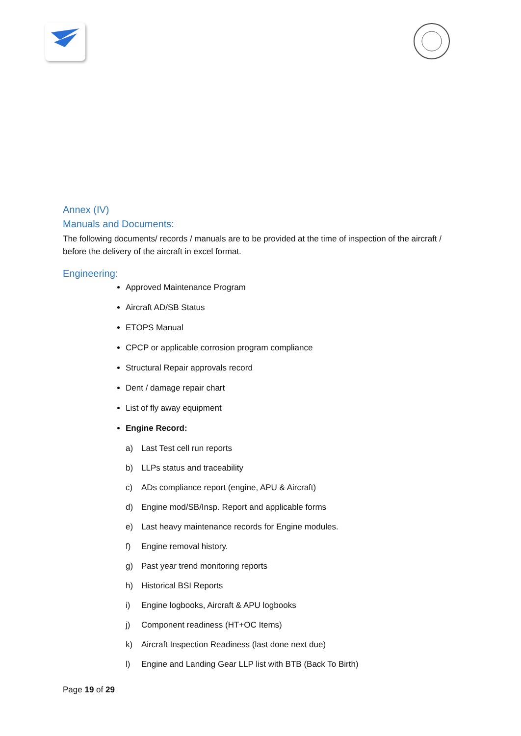Annex (IV)
Manuals and Documents:
The following documents/ records / manuals are to be provided at the time of inspection of the aircraft / before the delivery of the aircraft in excel format.
Engineering:
Approved Maintenance Program
Aircraft AD/SB Status
ETOPS Manual
CPCP or applicable corrosion program compliance
Structural Repair approvals record
Dent / damage repair chart
List of fly away equipment
Engine Record:
a) Last Test cell run reports
b) LLPs status and traceability
c) ADs compliance report (engine, APU & Aircraft)
d) Engine mod/SB/Insp. Report and applicable forms
e) Last heavy maintenance records for Engine modules.
f) Engine removal history.
g) Past year trend monitoring reports
h) Historical BSI Reports
i) Engine logbooks, Aircraft & APU logbooks
j) Component readiness (HT+OC Items)
k) Aircraft Inspection Readiness (last done next due)
l) Engine and Landing Gear LLP list with BTB (Back To Birth)
Page 19 of 29